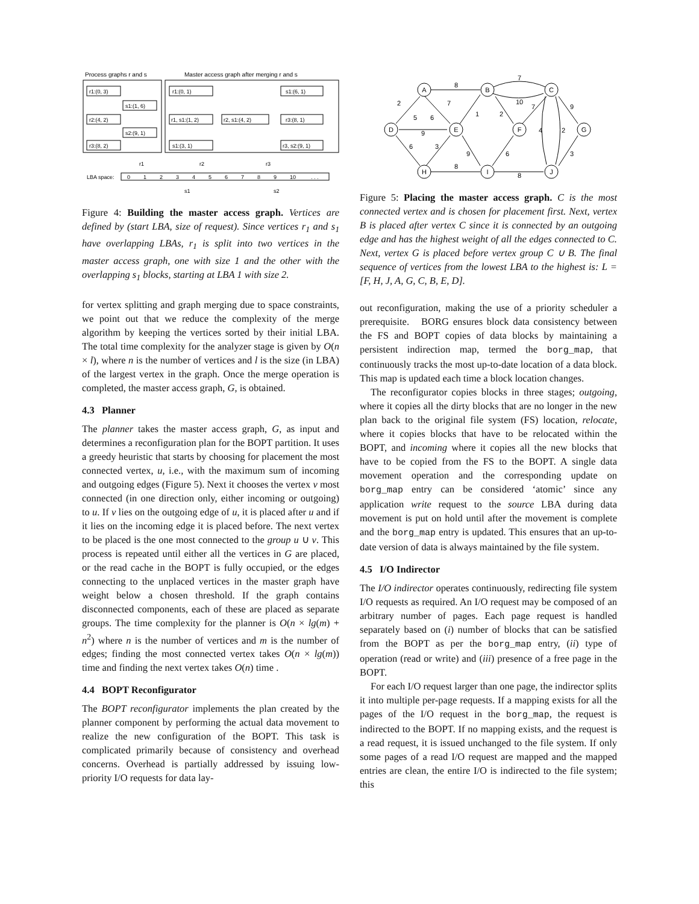Process graphs r and s
Master access graph after merging r and s
r1:(0, 3)
s1:(1, 6)
r2:(4, 2)
s2:(9, 1)
r3:(8, 2)
r1:(0, 1)
r1, s1:(1, 2)
r2, s1:(4, 2)
r3:(8, 1)
s1:(6, 1)
s1:(3, 1)
r3, s2:(9, 1)
LBA space:
0
1
2
3
4
5
6
7
8
9
10
. . .
r1
r2
r3
s1
s2
Figure 4: Building the master access graph. Vertices are defined by (start LBA, size of request). Since vertices r<sub>1</sub> and s<sub>1</sub> have overlapping LBAs, r<sub>1</sub> is split into two vertices in the master access graph, one with size 1 and the other with the overlapping s<sub>1</sub> blocks, starting at LBA 1 with size 2.
for vertex splitting and graph merging due to space constraints, we point out that we reduce the complexity of the merge algorithm by keeping the vertices sorted by their initial LBA. The total time complexity for the analyzer stage is given by O(n × l), where n is the number of vertices and l is the size (in LBA) of the largest vertex in the graph. Once the merge operation is completed, the master access graph, G, is obtained.
4.3 Planner
The planner takes the master access graph, G, as input and determines a reconfiguration plan for the BOPT partition. It uses a greedy heuristic that starts by choosing for placement the most connected vertex, u, i.e., with the maximum sum of incoming and outgoing edges (Figure 5). Next it chooses the vertex v most connected (in one direction only, either incoming or outgoing) to u. If v lies on the outgoing edge of u, it is placed after u and if it lies on the incoming edge it is placed before. The next vertex to be placed is the one most connected to the group u ∪ v. This process is repeated until either all the vertices in G are placed, or the read cache in the BOPT is fully occupied, or the edges connecting to the unplaced vertices in the master graph have weight below a chosen threshold. If the graph contains disconnected components, each of these are placed as separate groups. The time complexity for the planner is O(n × lg(m) + n<sup>2</sup>) where n is the number of vertices and m is the number of edges; finding the most connected vertex takes O(n × lg(m)) time and finding the next vertex takes O(n) time .
4.4 BOPT Reconfigurator
The BOPT reconfigurator implements the plan created by the planner component by performing the actual data movement to realize the new configuration of the BOPT. This task is complicated primarily because of consistency and overhead concerns. Overhead is partially addressed by issuing low-priority I/O requests for data lay-
A
B
C
D
E
F
G
H
I
J
8
7
10
2
5
6
7
1
2
7
9
9
6
3
4
2
9
6
3
8
8
Figure 5: Placing the master access graph. C is the most connected vertex and is chosen for placement first. Next, vertex B is placed after vertex C since it is connected by an outgoing edge and has the highest weight of all the edges connected to C. Next, vertex G is placed before vertex group C ∪ B. The final sequence of vertices from the lowest LBA to the highest is: L = [F, H, J, A, G, C, B, E, D].
out reconfiguration, making the use of a priority scheduler a prerequisite. BORG ensures block data consistency between the FS and BOPT copies of data blocks by maintaining a persistent indirection map, termed the borg_map, that continuously tracks the most up-to-date location of a data block. This map is updated each time a block location changes.
The reconfigurator copies blocks in three stages; outgoing, where it copies all the dirty blocks that are no longer in the new plan back to the original file system (FS) location, relocate, where it copies blocks that have to be relocated within the BOPT, and incoming where it copies all the new blocks that have to be copied from the FS to the BOPT. A single data movement operation and the corresponding update on borg_map entry can be considered ‘atomic’ since any application write request to the source LBA during data movement is put on hold until after the movement is complete and the borg_map entry is updated. This ensures that an up-to-date version of data is always maintained by the file system.
4.5 I/O Indirector
The I/O indirector operates continuously, redirecting file system I/O requests as required. An I/O request may be composed of an arbitrary number of pages. Each page request is handled separately based on (i) number of blocks that can be satisfied from the BOPT as per the borg_map entry, (ii) type of operation (read or write) and (iii) presence of a free page in the BOPT.
For each I/O request larger than one page, the indirector splits it into multiple per-page requests. If a mapping exists for all the pages of the I/O request in the borg_map, the request is indirected to the BOPT. If no mapping exists, and the request is a read request, it is issued unchanged to the file system. If only some pages of a read I/O request are mapped and the mapped entries are clean, the entire I/O is indirected to the file system; this